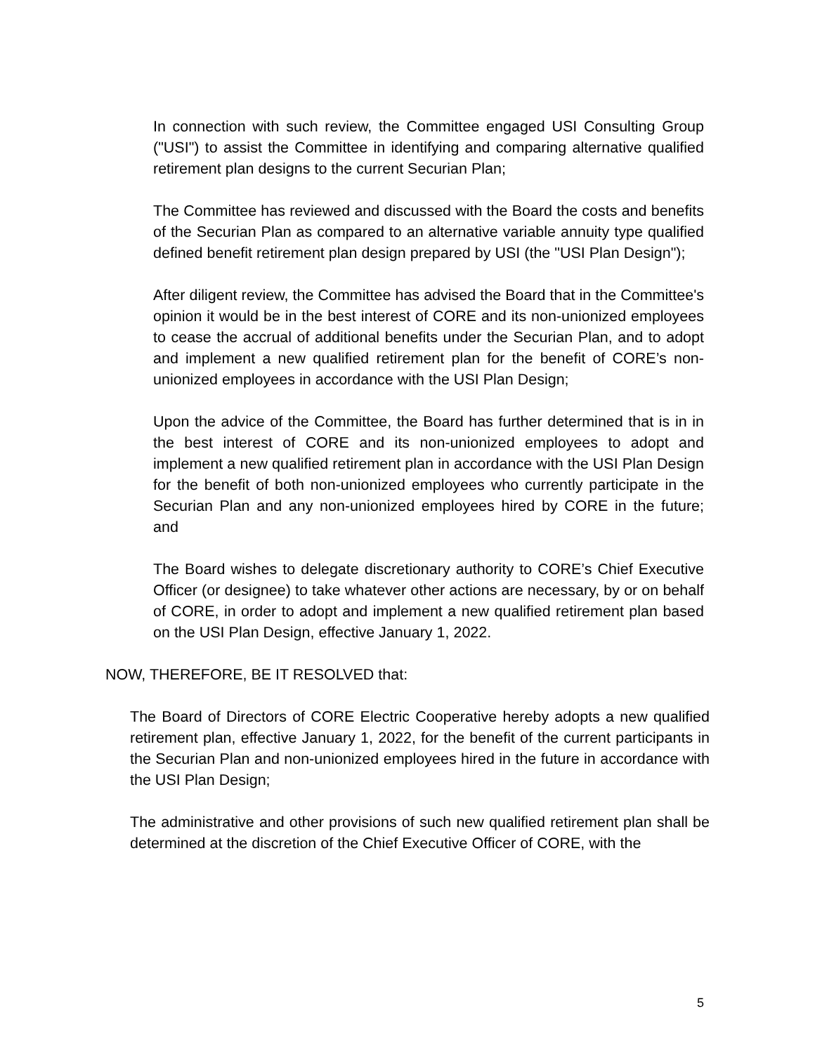In connection with such review, the Committee engaged USI Consulting Group ("USI") to assist the Committee in identifying and comparing alternative qualified retirement plan designs to the current Securian Plan;
The Committee has reviewed and discussed with the Board the costs and benefits of the Securian Plan as compared to an alternative variable annuity type qualified defined benefit retirement plan design prepared by USI (the "USI Plan Design");
After diligent review, the Committee has advised the Board that in the Committee's opinion it would be in the best interest of CORE and its non-unionized employees to cease the accrual of additional benefits under the Securian Plan, and to adopt and implement a new qualified retirement plan for the benefit of CORE’s non-unionized employees in accordance with the USI Plan Design;
Upon the advice of the Committee, the Board has further determined that is in in the best interest of CORE and its non-unionized employees to adopt and implement a new qualified retirement plan in accordance with the USI Plan Design for the benefit of both non-unionized employees who currently participate in the Securian Plan and any non-unionized employees hired by CORE in the future; and
The Board wishes to delegate discretionary authority to CORE’s Chief Executive Officer (or designee) to take whatever other actions are necessary, by or on behalf of CORE, in order to adopt and implement a new qualified retirement plan based on the USI Plan Design, effective January 1, 2022.
NOW, THEREFORE, BE IT RESOLVED that:
The Board of Directors of CORE Electric Cooperative hereby adopts a new qualified retirement plan, effective January 1, 2022, for the benefit of the current participants in the Securian Plan and non-unionized employees hired in the future in accordance with the USI Plan Design;
The administrative and other provisions of such new qualified retirement plan shall be determined at the discretion of the Chief Executive Officer of CORE, with the
5